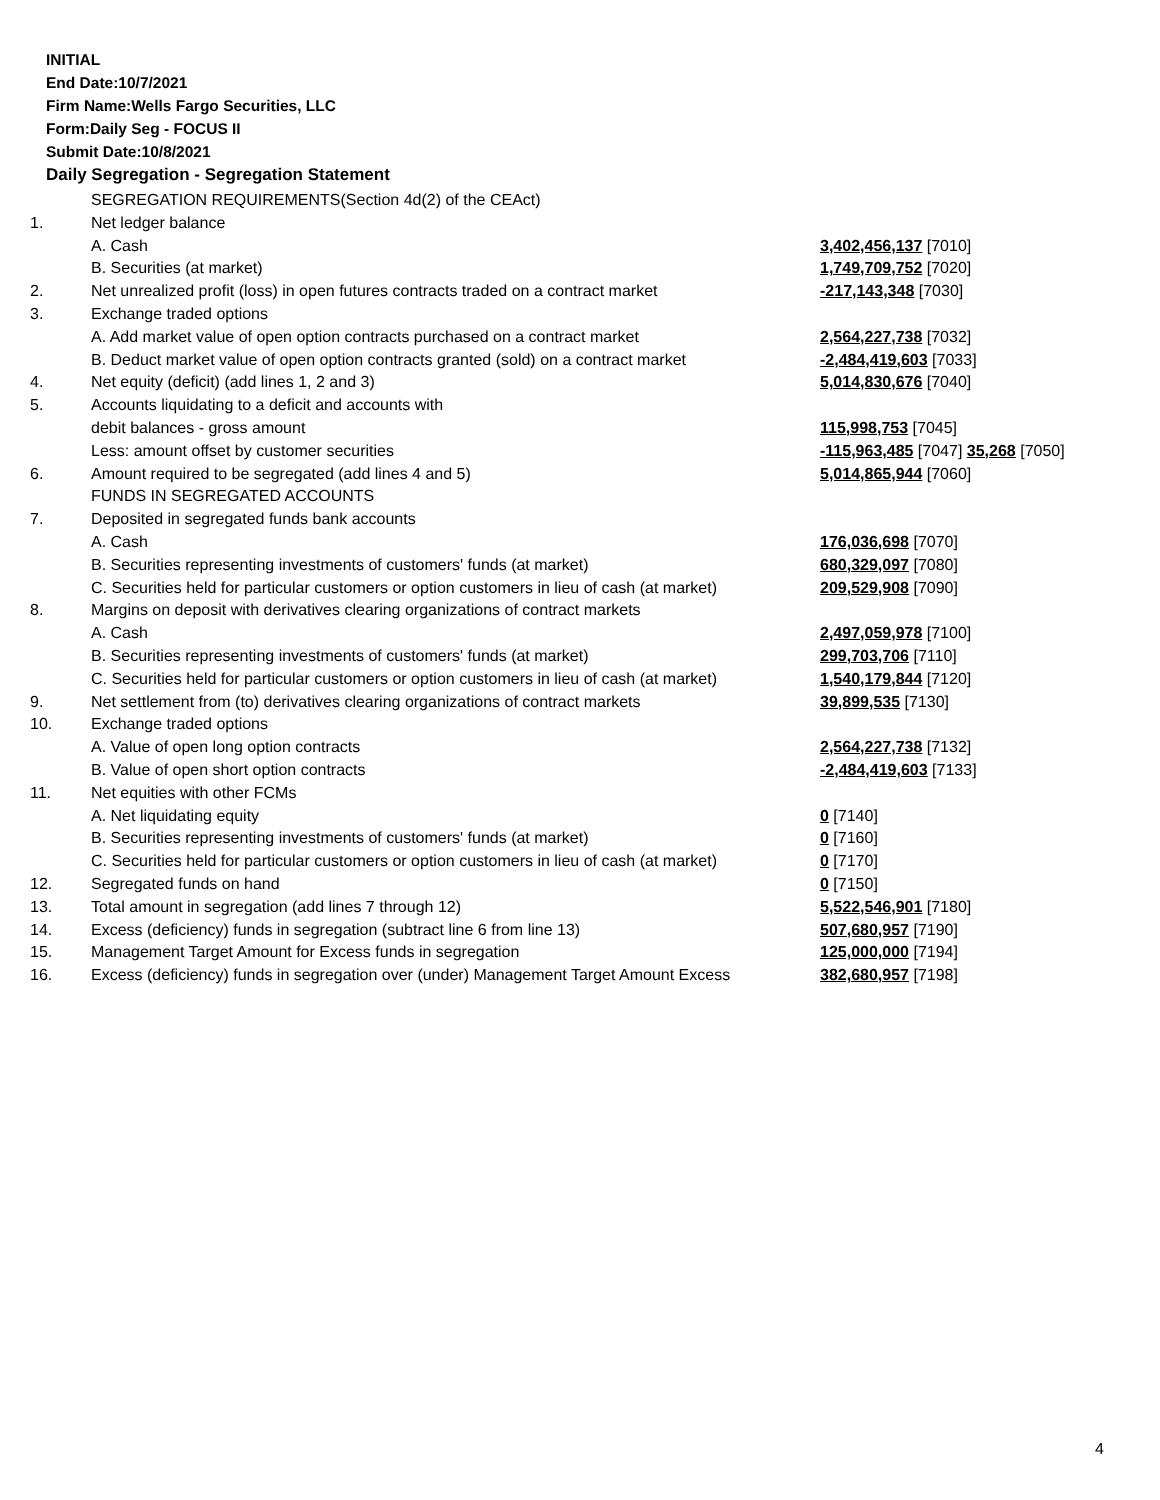INITIAL
End Date:10/7/2021
Firm Name:Wells Fargo Securities, LLC
Form:Daily Seg - FOCUS II
Submit Date:10/8/2021
Daily Segregation - Segregation Statement
| | SEGREGATION REQUIREMENTS(Section 4d(2) of the CEAct) | |
| 1. | Net ledger balance | |
| | A. Cash | 3,402,456,137 [7010] |
| | B. Securities (at market) | 1,749,709,752 [7020] |
| 2. | Net unrealized profit (loss) in open futures contracts traded on a contract market | -217,143,348 [7030] |
| 3. | Exchange traded options | |
| | A. Add market value of open option contracts purchased on a contract market | 2,564,227,738 [7032] |
| | B. Deduct market value of open option contracts granted (sold) on a contract market | -2,484,419,603 [7033] |
| 4. | Net equity (deficit) (add lines 1, 2 and 3) | 5,014,830,676 [7040] |
| 5. | Accounts liquidating to a deficit and accounts with | |
| | debit balances - gross amount | 115,998,753 [7045] |
| | Less: amount offset by customer securities | -115,963,485 [7047] 35,268 [7050] |
| 6. | Amount required to be segregated (add lines 4 and 5) | 5,014,865,944 [7060] |
| | FUNDS IN SEGREGATED ACCOUNTS | |
| 7. | Deposited in segregated funds bank accounts | |
| | A. Cash | 176,036,698 [7070] |
| | B. Securities representing investments of customers' funds (at market) | 680,329,097 [7080] |
| | C. Securities held for particular customers or option customers in lieu of cash (at market) | 209,529,908 [7090] |
| 8. | Margins on deposit with derivatives clearing organizations of contract markets | |
| | A. Cash | 2,497,059,978 [7100] |
| | B. Securities representing investments of customers' funds (at market) | 299,703,706 [7110] |
| | C. Securities held for particular customers or option customers in lieu of cash (at market) | 1,540,179,844 [7120] |
| 9. | Net settlement from (to) derivatives clearing organizations of contract markets | 39,899,535 [7130] |
| 10. | Exchange traded options | |
| | A. Value of open long option contracts | 2,564,227,738 [7132] |
| | B. Value of open short option contracts | -2,484,419,603 [7133] |
| 11. | Net equities with other FCMs | |
| | A. Net liquidating equity | 0 [7140] |
| | B. Securities representing investments of customers' funds (at market) | 0 [7160] |
| | C. Securities held for particular customers or option customers in lieu of cash (at market) | 0 [7170] |
| 12. | Segregated funds on hand | 0 [7150] |
| 13. | Total amount in segregation (add lines 7 through 12) | 5,522,546,901 [7180] |
| 14. | Excess (deficiency) funds in segregation (subtract line 6 from line 13) | 507,680,957 [7190] |
| 15. | Management Target Amount for Excess funds in segregation | 125,000,000 [7194] |
| 16. | Excess (deficiency) funds in segregation over (under) Management Target Amount Excess | 382,680,957 [7198] |
4